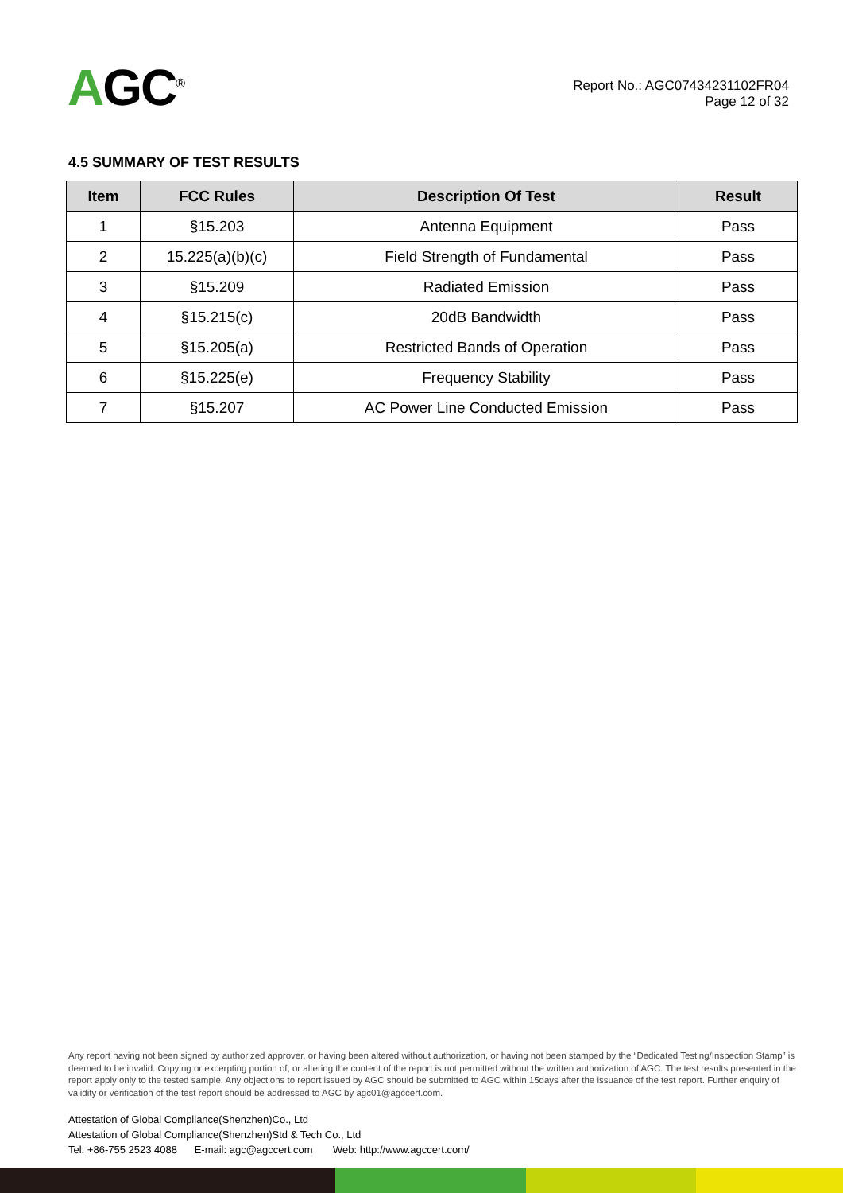AGC<sup>®</sup>
Report No.: AGC07434231102FR04
Page 12 of 32
4.5 SUMMARY OF TEST RESULTS
| Item | FCC Rules | Description Of Test | Result |
| --- | --- | --- | --- |
| 1 | §15.203 | Antenna Equipment | Pass |
| 2 | 15.225(a)(b)(c) | Field Strength of Fundamental | Pass |
| 3 | §15.209 | Radiated Emission | Pass |
| 4 | §15.215(c) | 20dB Bandwidth | Pass |
| 5 | §15.205(a) | Restricted Bands of Operation | Pass |
| 6 | §15.225(e) | Frequency Stability | Pass |
| 7 | §15.207 | AC Power Line Conducted Emission | Pass |
Any report having not been signed by authorized approver, or having been altered without authorization, or having not been stamped by the “Dedicated Testing/Inspection Stamp” is deemed to be invalid. Copying or excerpting portion of, or altering the content of the report is not permitted without the written authorization of AGC. The test results presented in the report apply only to the tested sample. Any objections to report issued by AGC should be submitted to AGC within 15days after the issuance of the test report. Further enquiry of validity or verification of the test report should be addressed to AGC by agc01@agccert.com.
Attestation of Global Compliance(Shenzhen)Co., Ltd
Attestation of Global Compliance(Shenzhen)Std & Tech Co., Ltd
Tel: +86-755 2523 4088 E-mail: agc@agccert.com Web: http://www.agccert.com/